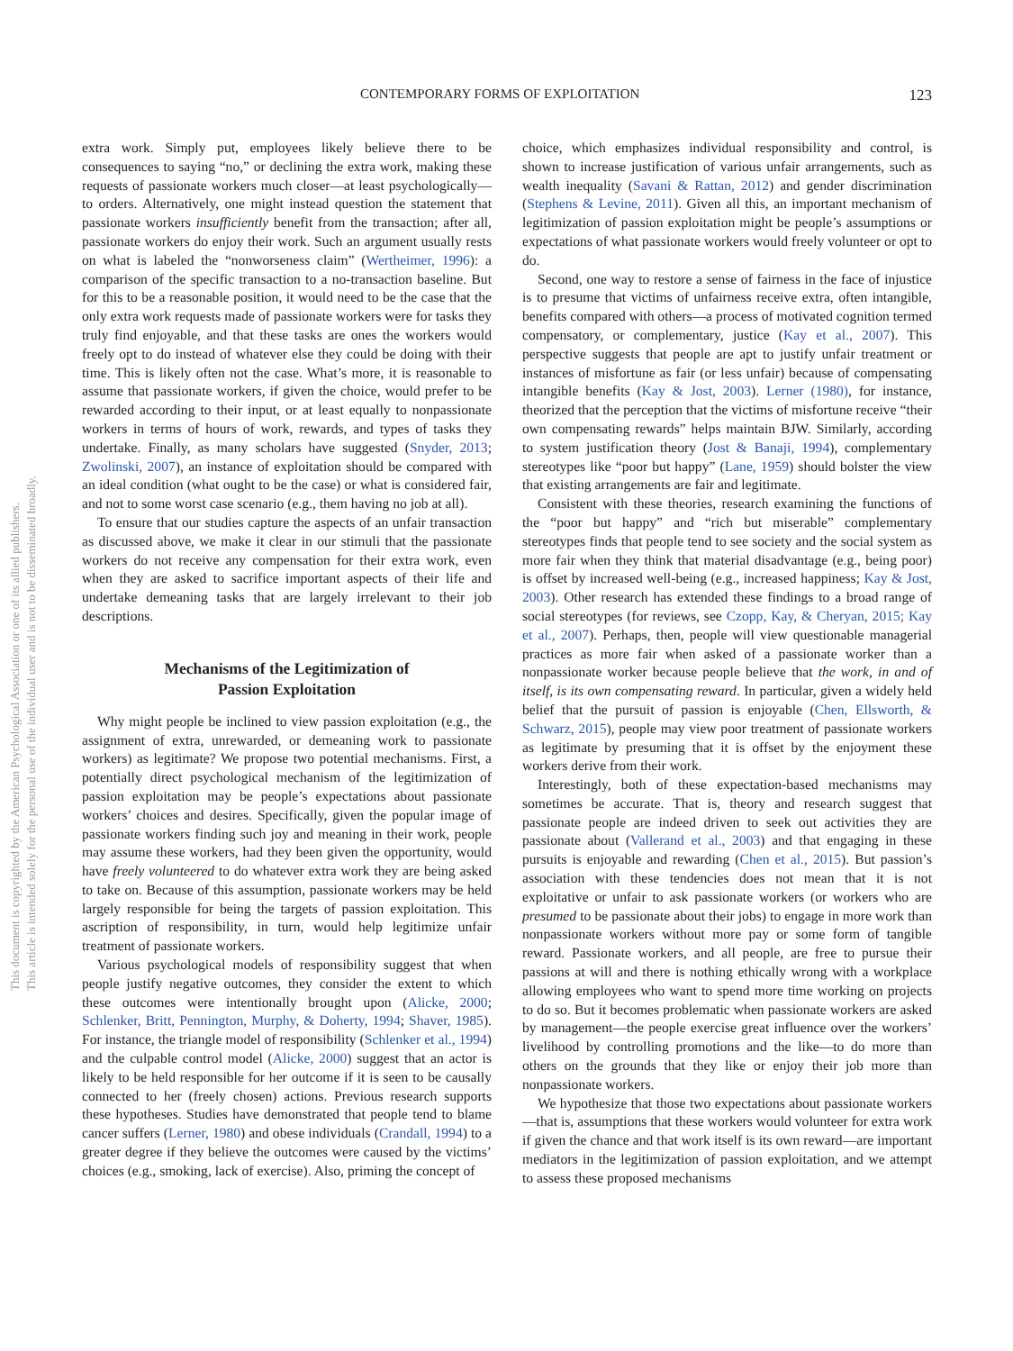This document is copyrighted by the American Psychological Association or one of its allied publishers.
This article is intended solely for the personal use of the individual user and is not to be disseminated broadly.
CONTEMPORARY FORMS OF EXPLOITATION 123
extra work. Simply put, employees likely believe there to be consequences to saying “no,” or declining the extra work, making these requests of passionate workers much closer—at least psychologically—to orders. Alternatively, one might instead question the statement that passionate workers insufficiently benefit from the transaction; after all, passionate workers do enjoy their work. Such an argument usually rests on what is labeled the “nonworseness claim” (Wertheimer, 1996): a comparison of the specific transaction to a no-transaction baseline. But for this to be a reasonable position, it would need to be the case that the only extra work requests made of passionate workers were for tasks they truly find enjoyable, and that these tasks are ones the workers would freely opt to do instead of whatever else they could be doing with their time. This is likely often not the case. What’s more, it is reasonable to assume that passionate workers, if given the choice, would prefer to be rewarded according to their input, or at least equally to nonpassionate workers in terms of hours of work, rewards, and types of tasks they undertake. Finally, as many scholars have suggested (Snyder, 2013; Zwolinski, 2007), an instance of exploitation should be compared with an ideal condition (what ought to be the case) or what is considered fair, and not to some worst case scenario (e.g., them having no job at all).
To ensure that our studies capture the aspects of an unfair transaction as discussed above, we make it clear in our stimuli that the passionate workers do not receive any compensation for their extra work, even when they are asked to sacrifice important aspects of their life and undertake demeaning tasks that are largely irrelevant to their job descriptions.
Mechanisms of the Legitimization of
Passion Exploitation
Why might people be inclined to view passion exploitation (e.g., the assignment of extra, unrewarded, or demeaning work to passionate workers) as legitimate? We propose two potential mechanisms. First, a potentially direct psychological mechanism of the legitimization of passion exploitation may be people’s expectations about passionate workers’ choices and desires. Specifically, given the popular image of passionate workers finding such joy and meaning in their work, people may assume these workers, had they been given the opportunity, would have freely volunteered to do whatever extra work they are being asked to take on. Because of this assumption, passionate workers may be held largely responsible for being the targets of passion exploitation. This ascription of responsibility, in turn, would help legitimize unfair treatment of passionate workers.
Various psychological models of responsibility suggest that when people justify negative outcomes, they consider the extent to which these outcomes were intentionally brought upon (Alicke, 2000; Schlenker, Britt, Pennington, Murphy, & Doherty, 1994; Shaver, 1985). For instance, the triangle model of responsibility (Schlenker et al., 1994) and the culpable control model (Alicke, 2000) suggest that an actor is likely to be held responsible for her outcome if it is seen to be causally connected to her (freely chosen) actions. Previous research supports these hypotheses. Studies have demonstrated that people tend to blame cancer suffers (Lerner, 1980) and obese individuals (Crandall, 1994) to a greater degree if they believe the outcomes were caused by the victims’ choices (e.g., smoking, lack of exercise). Also, priming the concept of
choice, which emphasizes individual responsibility and control, is shown to increase justification of various unfair arrangements, such as wealth inequality (Savani & Rattan, 2012) and gender discrimination (Stephens & Levine, 2011). Given all this, an important mechanism of legitimization of passion exploitation might be people’s assumptions or expectations of what passionate workers would freely volunteer or opt to do.
Second, one way to restore a sense of fairness in the face of injustice is to presume that victims of unfairness receive extra, often intangible, benefits compared with others—a process of motivated cognition termed compensatory, or complementary, justice (Kay et al., 2007). This perspective suggests that people are apt to justify unfair treatment or instances of misfortune as fair (or less unfair) because of compensating intangible benefits (Kay & Jost, 2003). Lerner (1980), for instance, theorized that the perception that the victims of misfortune receive “their own compensating rewards” helps maintain BJW. Similarly, according to system justification theory (Jost & Banaji, 1994), complementary stereotypes like “poor but happy” (Lane, 1959) should bolster the view that existing arrangements are fair and legitimate.
Consistent with these theories, research examining the functions of the “poor but happy” and “rich but miserable” complementary stereotypes finds that people tend to see society and the social system as more fair when they think that material disadvantage (e.g., being poor) is offset by increased well-being (e.g., increased happiness; Kay & Jost, 2003). Other research has extended these findings to a broad range of social stereotypes (for reviews, see Czopp, Kay, & Cheryan, 2015; Kay et al., 2007). Perhaps, then, people will view questionable managerial practices as more fair when asked of a passionate worker than a nonpassionate worker because people believe that the work, in and of itself, is its own compensating reward. In particular, given a widely held belief that the pursuit of passion is enjoyable (Chen, Ellsworth, & Schwarz, 2015), people may view poor treatment of passionate workers as legitimate by presuming that it is offset by the enjoyment these workers derive from their work.
Interestingly, both of these expectation-based mechanisms may sometimes be accurate. That is, theory and research suggest that passionate people are indeed driven to seek out activities they are passionate about (Vallerand et al., 2003) and that engaging in these pursuits is enjoyable and rewarding (Chen et al., 2015). But passion’s association with these tendencies does not mean that it is not exploitative or unfair to ask passionate workers (or workers who are presumed to be passionate about their jobs) to engage in more work than nonpassionate workers without more pay or some form of tangible reward. Passionate workers, and all people, are free to pursue their passions at will and there is nothing ethically wrong with a workplace allowing employees who want to spend more time working on projects to do so. But it becomes problematic when passionate workers are asked by management—the people exercise great influence over the workers’ livelihood by controlling promotions and the like—to do more than others on the grounds that they like or enjoy their job more than nonpassionate workers.
We hypothesize that those two expectations about passionate workers—that is, assumptions that these workers would volunteer for extra work if given the chance and that work itself is its own reward—are important mediators in the legitimization of passion exploitation, and we attempt to assess these proposed mechanisms